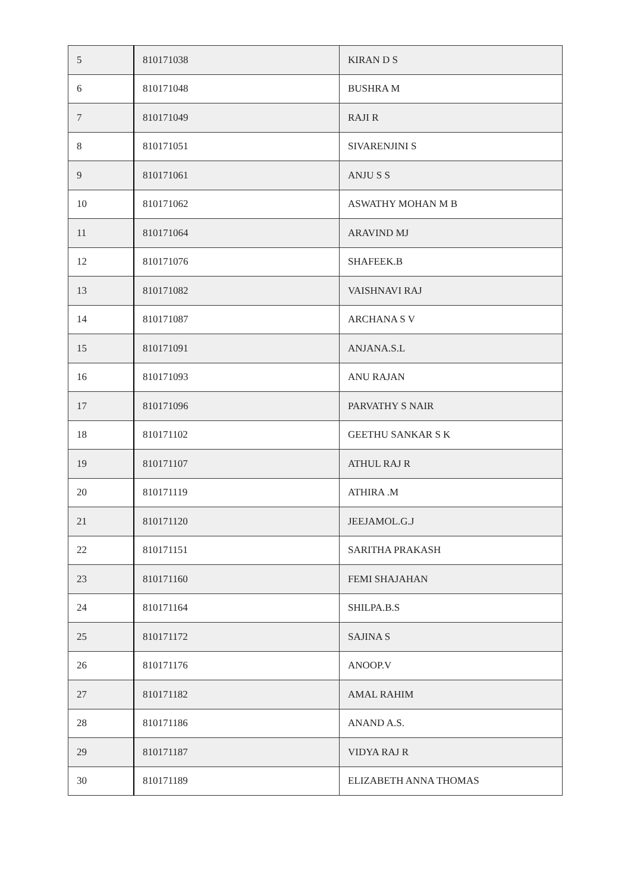| 5 | 810171038 | KIRAN D S |
| 6 | 810171048 | BUSHRA M |
| 7 | 810171049 | RAJI R |
| 8 | 810171051 | SIVARENJINI S |
| 9 | 810171061 | ANJU S S |
| 10 | 810171062 | ASWATHY MOHAN M B |
| 11 | 810171064 | ARAVIND MJ |
| 12 | 810171076 | SHAFEEK.B |
| 13 | 810171082 | VAISHNAVI RAJ |
| 14 | 810171087 | ARCHANA S V |
| 15 | 810171091 | ANJANA.S.L |
| 16 | 810171093 | ANU RAJAN |
| 17 | 810171096 | PARVATHY S NAIR |
| 18 | 810171102 | GEETHU SANKAR S K |
| 19 | 810171107 | ATHUL RAJ R |
| 20 | 810171119 | ATHIRA .M |
| 21 | 810171120 | JEEJAMOL.G.J |
| 22 | 810171151 | SARITHA PRAKASH |
| 23 | 810171160 | FEMI SHAJAHAN |
| 24 | 810171164 | SHILPA.B.S |
| 25 | 810171172 | SAJINA S |
| 26 | 810171176 | ANOOP.V |
| 27 | 810171182 | AMAL RAHIM |
| 28 | 810171186 | ANAND A.S. |
| 29 | 810171187 | VIDYA RAJ R |
| 30 | 810171189 | ELIZABETH ANNA THOMAS |